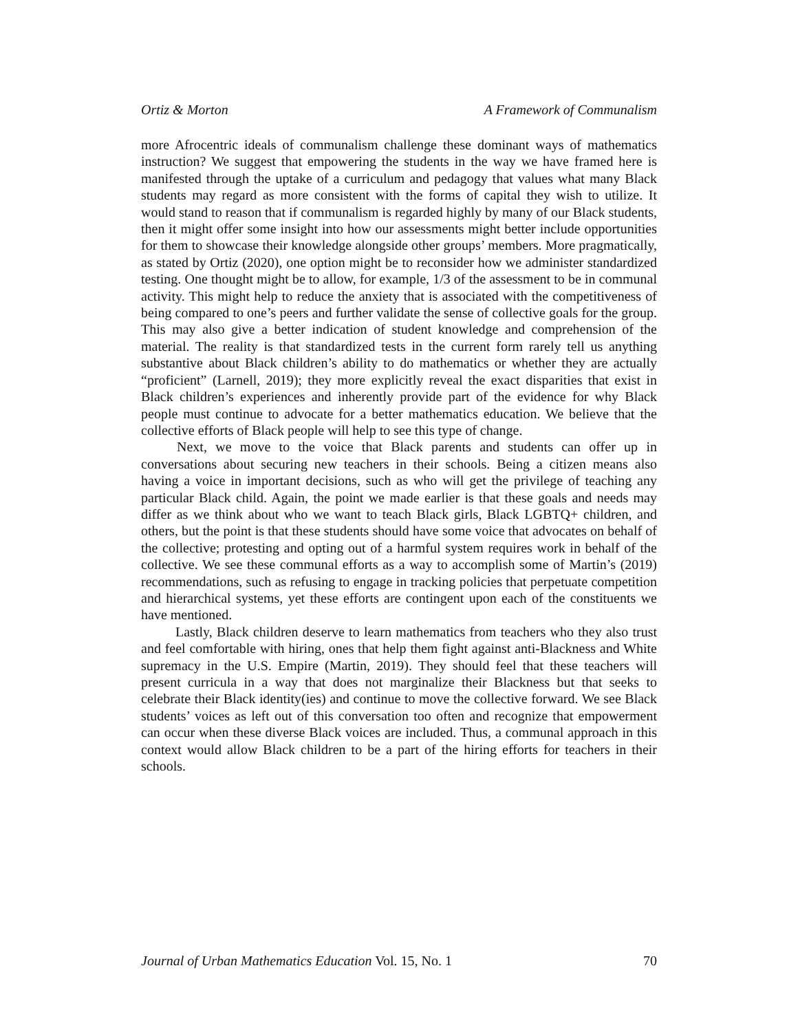Ortiz & Morton A Framework of Communalism
more Afrocentric ideals of communalism challenge these dominant ways of mathematics instruction? We suggest that empowering the students in the way we have framed here is manifested through the uptake of a curriculum and pedagogy that values what many Black students may regard as more consistent with the forms of capital they wish to utilize. It would stand to reason that if communalism is regarded highly by many of our Black students, then it might offer some insight into how our assessments might better include opportunities for them to showcase their knowledge alongside other groups’ members. More pragmatically, as stated by Ortiz (2020), one option might be to reconsider how we administer standardized testing. One thought might be to allow, for example, 1/3 of the assessment to be in communal activity. This might help to reduce the anxiety that is associated with the competitiveness of being compared to one’s peers and further validate the sense of collective goals for the group. This may also give a better indication of student knowledge and comprehension of the material. The reality is that standardized tests in the current form rarely tell us anything substantive about Black children’s ability to do mathematics or whether they are actually “proficient” (Larnell, 2019); they more explicitly reveal the exact disparities that exist in Black children’s experiences and inherently provide part of the evidence for why Black people must continue to advocate for a better mathematics education. We believe that the collective efforts of Black people will help to see this type of change.
Next, we move to the voice that Black parents and students can offer up in conversations about securing new teachers in their schools. Being a citizen means also having a voice in important decisions, such as who will get the privilege of teaching any particular Black child. Again, the point we made earlier is that these goals and needs may differ as we think about who we want to teach Black girls, Black LGBTQ+ children, and others, but the point is that these students should have some voice that advocates on behalf of the collective; protesting and opting out of a harmful system requires work in behalf of the collective. We see these communal efforts as a way to accomplish some of Martin’s (2019) recommendations, such as refusing to engage in tracking policies that perpetuate competition and hierarchical systems, yet these efforts are contingent upon each of the constituents we have mentioned.
Lastly, Black children deserve to learn mathematics from teachers who they also trust and feel comfortable with hiring, ones that help them fight against anti-Blackness and White supremacy in the U.S. Empire (Martin, 2019). They should feel that these teachers will present curricula in a way that does not marginalize their Blackness but that seeks to celebrate their Black identity(ies) and continue to move the collective forward. We see Black students’ voices as left out of this conversation too often and recognize that empowerment can occur when these diverse Black voices are included. Thus, a communal approach in this context would allow Black children to be a part of the hiring efforts for teachers in their schools.
Journal of Urban Mathematics Education Vol. 15, No. 1 70